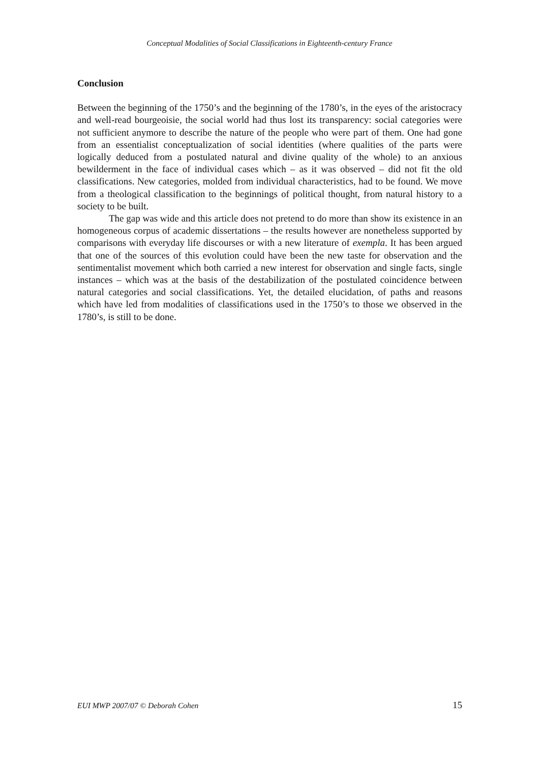Conceptual Modalities of Social Classifications in Eighteenth-century France
Conclusion
Between the beginning of the 1750’s and the beginning of the 1780’s, in the eyes of the aristocracy and well-read bourgeoisie, the social world had thus lost its transparency: social categories were not sufficient anymore to describe the nature of the people who were part of them. One had gone from an essentialist conceptualization of social identities (where qualities of the parts were logically deduced from a postulated natural and divine quality of the whole) to an anxious bewilderment in the face of individual cases which – as it was observed – did not fit the old classifications. New categories, molded from individual characteristics, had to be found. We move from a theological classification to the beginnings of political thought, from natural history to a society to be built.
The gap was wide and this article does not pretend to do more than show its existence in an homogeneous corpus of academic dissertations – the results however are nonetheless supported by comparisons with everyday life discourses or with a new literature of exempla. It has been argued that one of the sources of this evolution could have been the new taste for observation and the sentimentalist movement which both carried a new interest for observation and single facts, single instances – which was at the basis of the destabilization of the postulated coincidence between natural categories and social classifications. Yet, the detailed elucidation, of paths and reasons which have led from modalities of classifications used in the 1750’s to those we observed in the 1780’s, is still to be done.
EUI MWP 2007/07 © Deborah Cohen 15